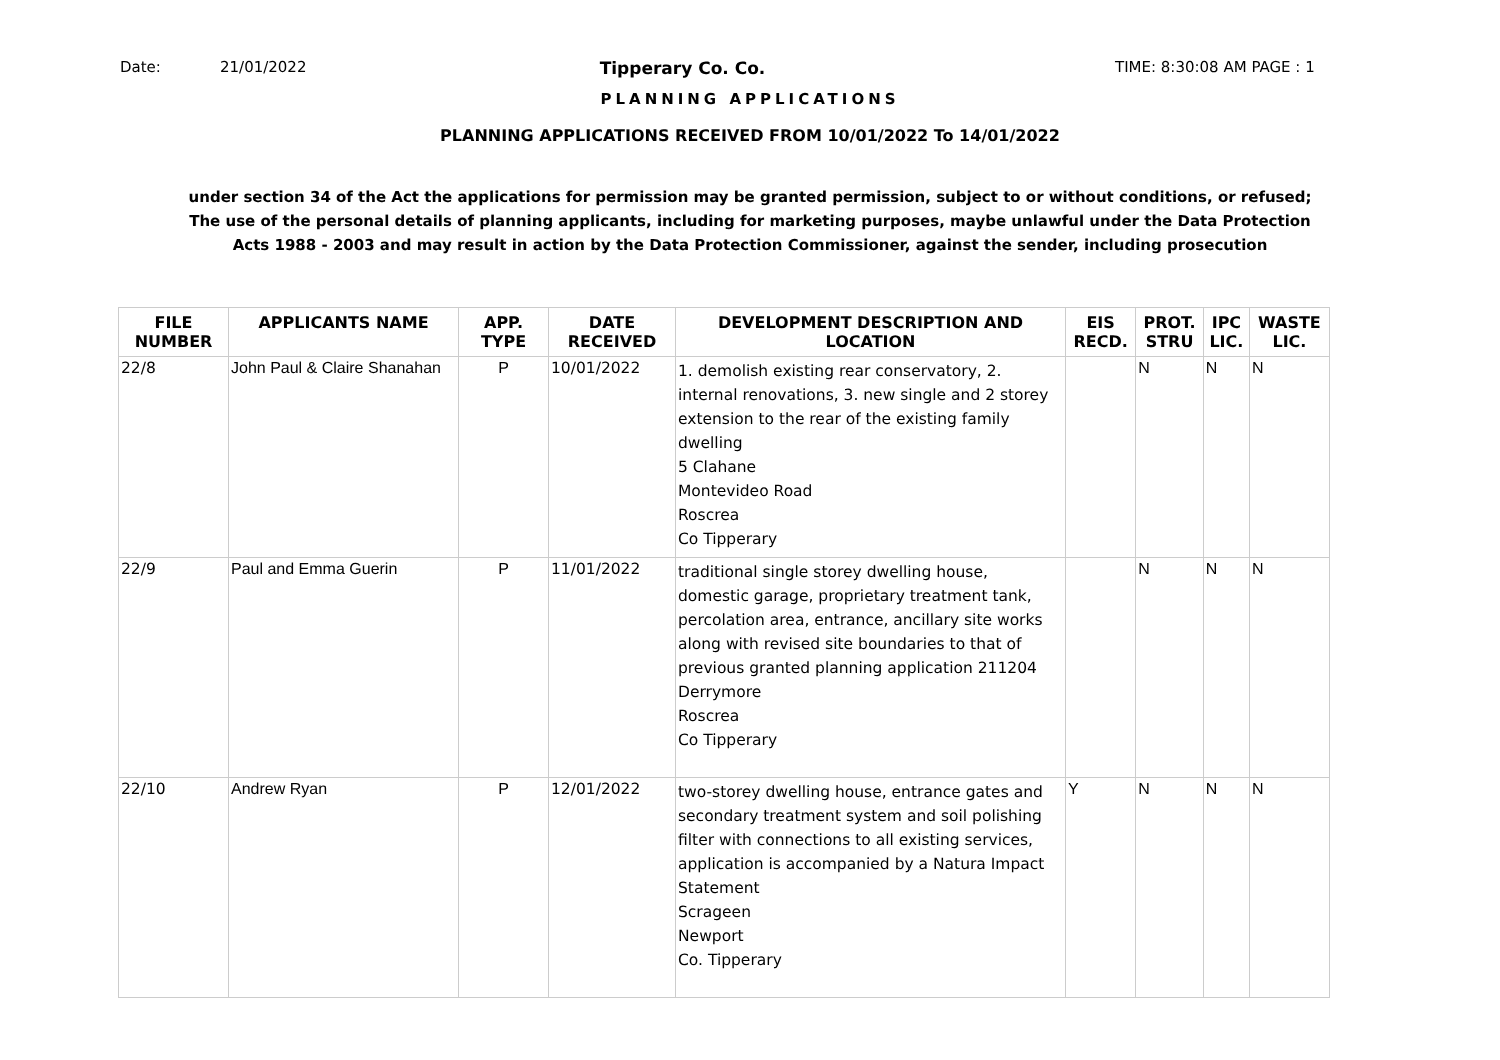Date: 21/01/2022 Tipperary Co. Co. TIME: 8:30:08 AM PAGE : 1
PLANNING APPLICATIONS
PLANNING APPLICATIONS RECEIVED FROM 10/01/2022 To 14/01/2022
under section 34 of the Act the applications for permission may be granted permission, subject to or without conditions, or refused;
The use of the personal details of planning applicants, including for marketing purposes, maybe unlawful under the Data Protection
Acts 1988 - 2003 and may result in action by the Data Protection Commissioner, against the sender, including prosecution
| FILE NUMBER | APPLICANTS NAME | APP. TYPE | DATE RECEIVED | DEVELOPMENT DESCRIPTION AND LOCATION | EIS RECD. | PROT. STRU | IPC LIC. | WASTE LIC. |
| --- | --- | --- | --- | --- | --- | --- | --- | --- |
| 22/8 | John Paul & Claire Shanahan | P | 10/01/2022 | 1. demolish existing rear conservatory, 2. internal renovations, 3. new single and 2 storey extension to the rear of the existing family dwelling 5 Clahane Montevideo Road Roscrea Co Tipperary | | N | N | N |
| 22/9 | Paul and Emma Guerin | P | 11/01/2022 | traditional single storey dwelling house, domestic garage, proprietary treatment tank, percolation area, entrance, ancillary site works along with revised site boundaries to that of previous granted planning application 211204 Derrymore Roscrea Co Tipperary | | N | N | N |
| 22/10 | Andrew Ryan | P | 12/01/2022 | two-storey dwelling house, entrance gates and secondary treatment system and soil polishing filter with connections to all existing services, application is accompanied by a Natura Impact Statement Scrageen Newport Co. Tipperary | Y | N | N | N |